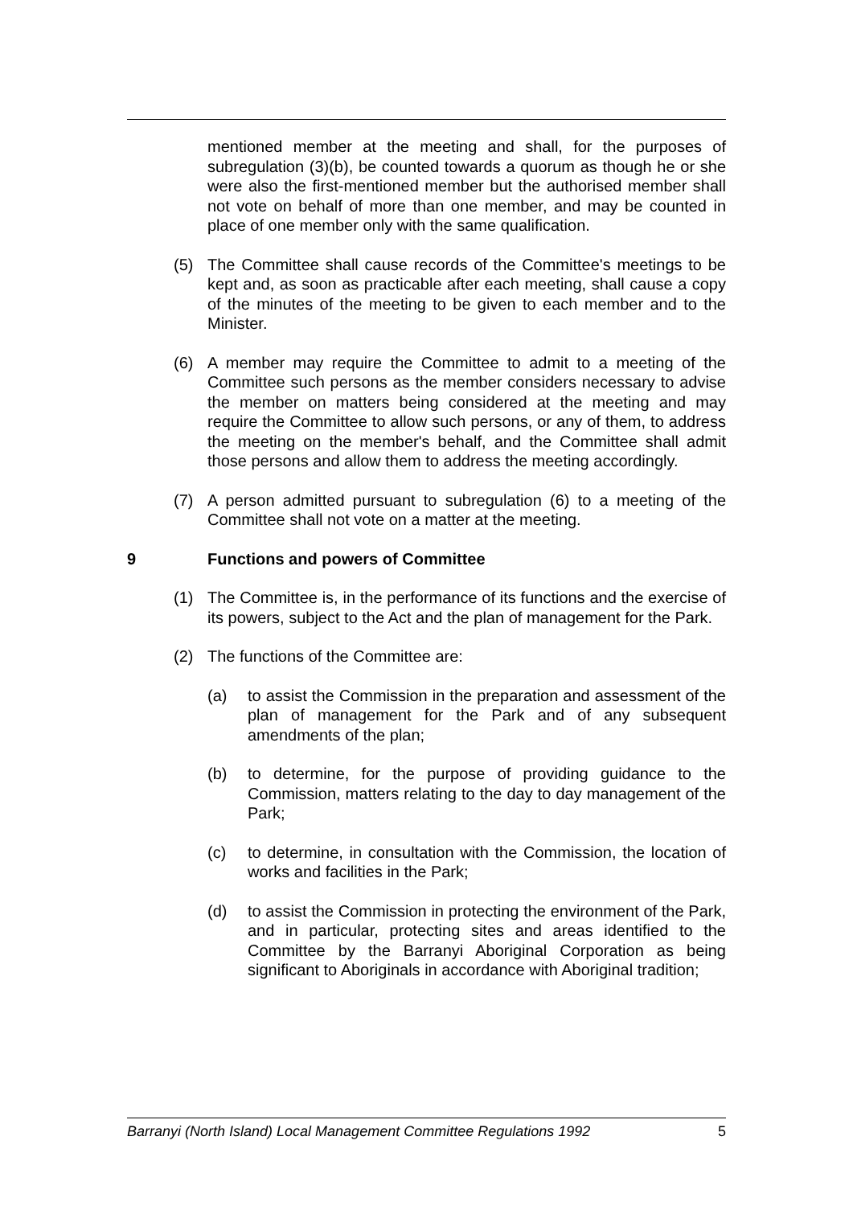mentioned member at the meeting and shall, for the purposes of subregulation (3)(b), be counted towards a quorum as though he or she were also the first-mentioned member but the authorised member shall not vote on behalf of more than one member, and may be counted in place of one member only with the same qualification.
(5) The Committee shall cause records of the Committee's meetings to be kept and, as soon as practicable after each meeting, shall cause a copy of the minutes of the meeting to be given to each member and to the Minister.
(6) A member may require the Committee to admit to a meeting of the Committee such persons as the member considers necessary to advise the member on matters being considered at the meeting and may require the Committee to allow such persons, or any of them, to address the meeting on the member's behalf, and the Committee shall admit those persons and allow them to address the meeting accordingly.
(7) A person admitted pursuant to subregulation (6) to a meeting of the Committee shall not vote on a matter at the meeting.
9 Functions and powers of Committee
(1) The Committee is, in the performance of its functions and the exercise of its powers, subject to the Act and the plan of management for the Park.
(2) The functions of the Committee are:
(a) to assist the Commission in the preparation and assessment of the plan of management for the Park and of any subsequent amendments of the plan;
(b) to determine, for the purpose of providing guidance to the Commission, matters relating to the day to day management of the Park;
(c) to determine, in consultation with the Commission, the location of works and facilities in the Park;
(d) to assist the Commission in protecting the environment of the Park, and in particular, protecting sites and areas identified to the Committee by the Barranyi Aboriginal Corporation as being significant to Aboriginals in accordance with Aboriginal tradition;
Barranyi (North Island) Local Management Committee Regulations 1992 5